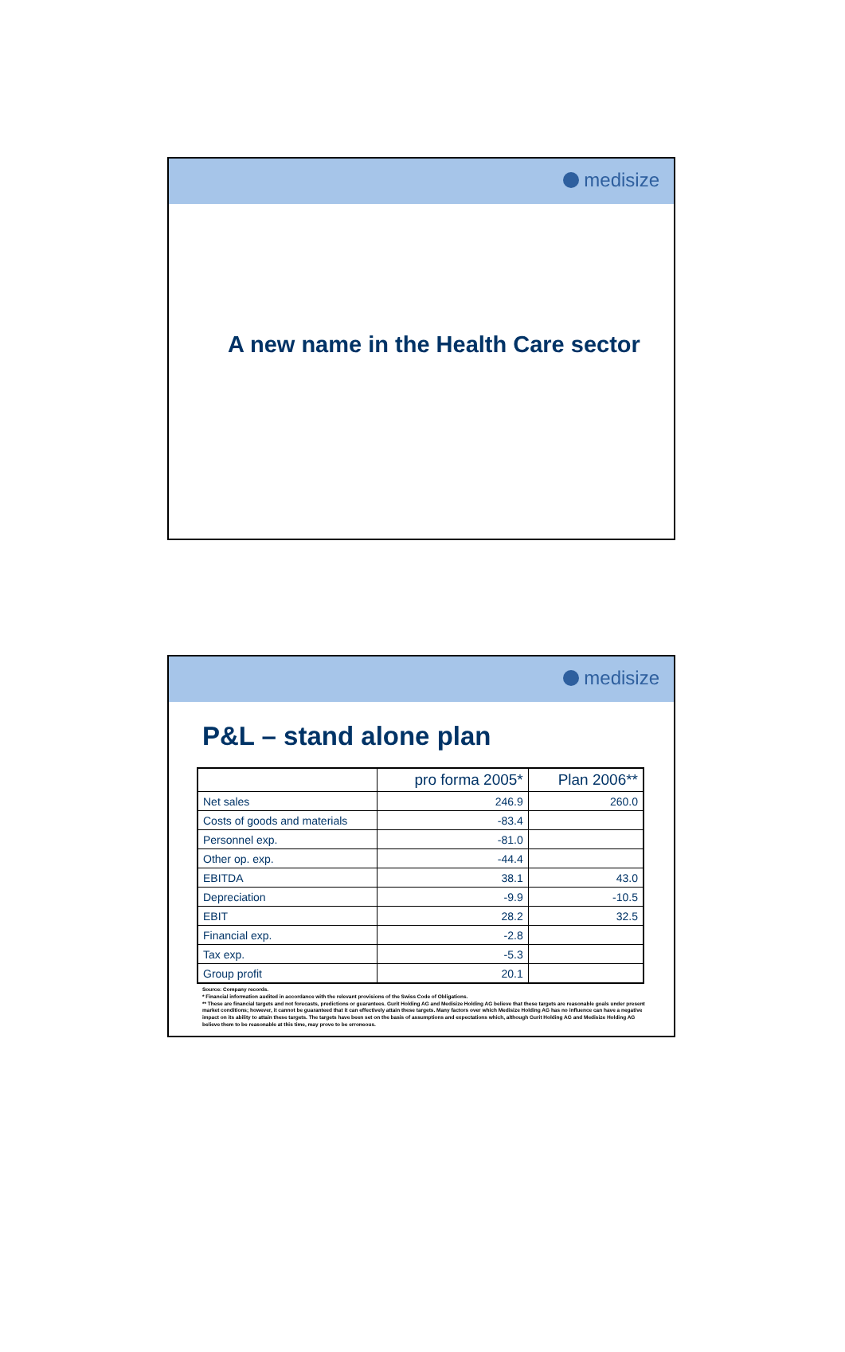medisize
A new name in the Health Care sector
medisize
P&L – stand alone plan
| | pro forma 2005* | Plan 2006** |
| --- | --- | --- |
| Net sales | 246.9 | 260.0 |
| Costs of goods and materials | -83.4 | |
| Personnel exp. | -81.0 | |
| Other op. exp. | -44.4 | |
| EBITDA | 38.1 | 43.0 |
| Depreciation | -9.9 | -10.5 |
| EBIT | 28.2 | 32.5 |
| Financial exp. | -2.8 | |
| Tax exp. | -5.3 | |
| Group profit | 20.1 | |
Source: Company records.
* Financial information audited in accordance with the relevant provisions of the Swiss Code of Obligations.
** These are financial targets and not forecasts, predictions or guarantees. Gurit Holding AG and Medisize Holding AG believe that these targets are reasonable goals under present market conditions; however, it cannot be guaranteed that it can effectively attain these targets. Many factors over which Medisize Holding AG has no influence can have a negative impact on its ability to attain these targets. The targets have been set on the basis of assumptions and expectations which, although Gurit Holding AG and Medisize Holding AG believe them to be reasonable at this time, may prove to be erroneous.